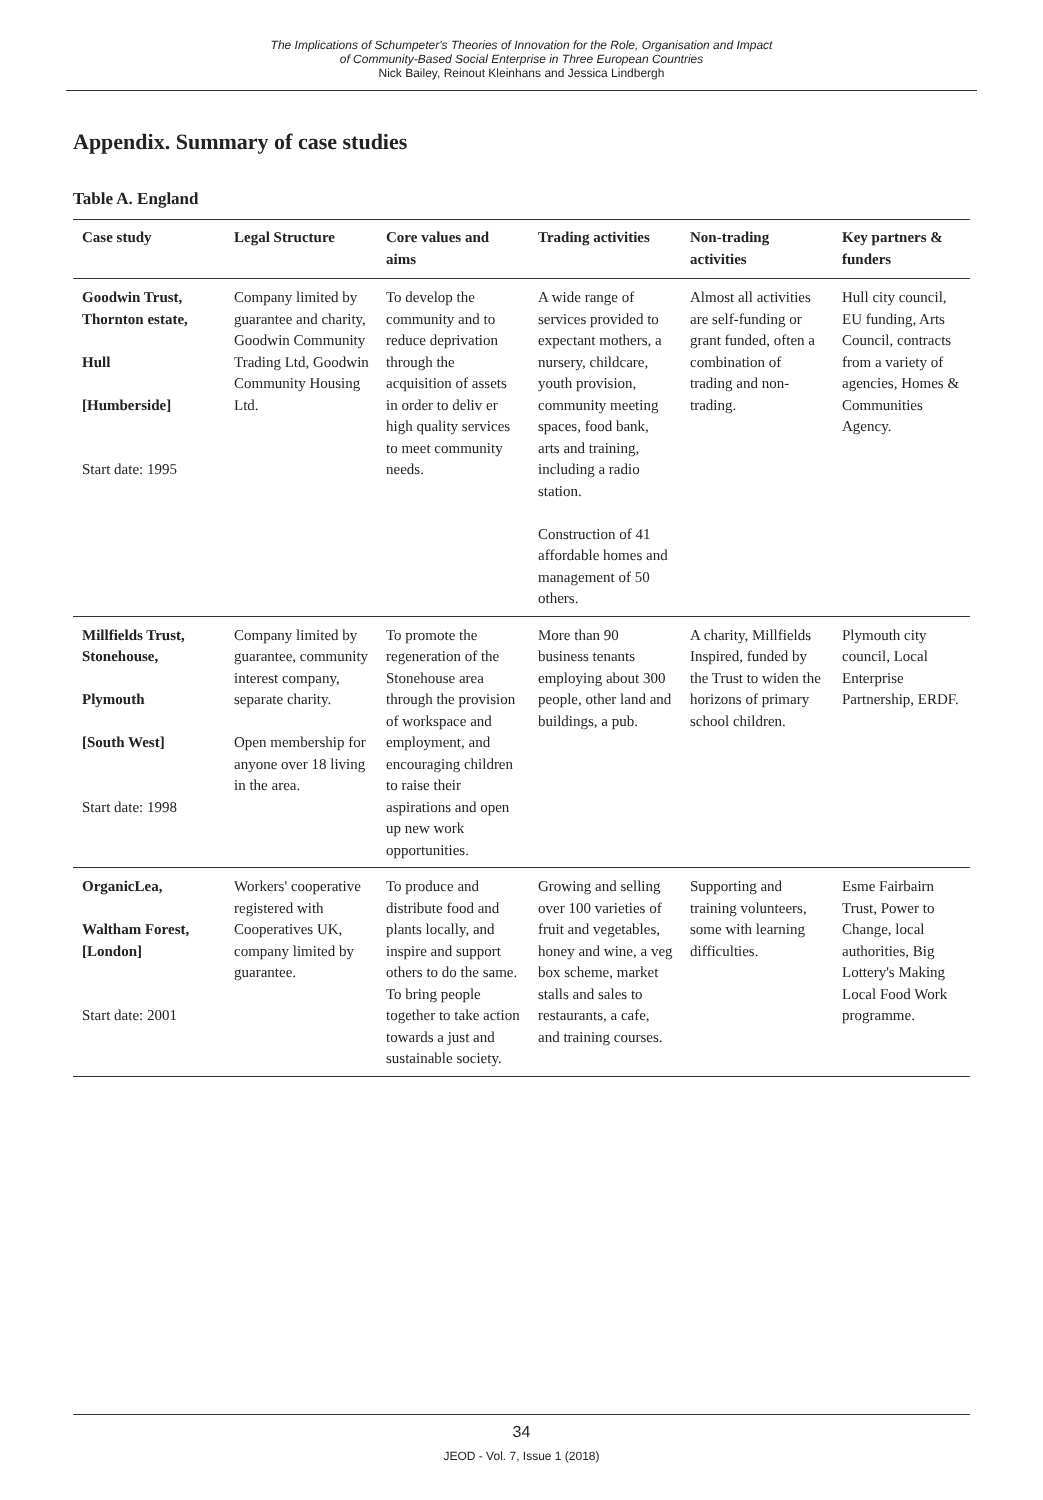The Implications of Schumpeter's Theories of Innovation for the Role, Organisation and Impact
of Community-Based Social Enterprise in Three European Countries
Nick Bailey, Reinout Kleinhans and Jessica Lindbergh
Appendix. Summary of case studies
Table A. England
| Case study | Legal Structure | Core values and aims | Trading activities | Non-trading activities | Key partners & funders |
| --- | --- | --- | --- | --- | --- |
| Goodwin Trust, Thornton estate, Hull [Humberside] Start date: 1995 | Company limited by guarantee and charity, Goodwin Community Trading Ltd, Goodwin Community Housing Ltd. | To develop the community and to reduce deprivation through the acquisition of assets in order to deliv er high quality services to meet community needs. | A wide range of services provided to expectant mothers, a nursery, childcare, youth provision, community meeting spaces, food bank, arts and training, including a radio station. Construction of 41 affordable homes and management of 50 others. | Almost all activities are self-funding or grant funded, often a combination of trading and non-trading. | Hull city council, EU funding, Arts Council, contracts from a variety of agencies, Homes & Communities Agency. |
| Millfields Trust, Stonehouse, Plymouth [South West] Start date: 1998 | Company limited by guarantee, community interest company, separate charity. Open membership for anyone over 18 living in the area. | To promote the regeneration of the Stonehouse area through the provision of workspace and employment, and encouraging children to raise their aspirations and open up new work opportunities. | More than 90 business tenants employing about 300 people, other land and buildings, a pub. | A charity, Millfields Inspired, funded by the Trust to widen the horizons of primary school children. | Plymouth city council, Local Enterprise Partnership, ERDF. |
| OrganicLea, Waltham Forest, [London] Start date: 2001 | Workers' cooperative registered with Cooperatives UK, company limited by guarantee. | To produce and distribute food and plants locally, and inspire and support others to do the same. To bring people together to take action towards a just and sustainable society. | Growing and selling over 100 varieties of fruit and vegetables, honey and wine, a veg box scheme, market stalls and sales to restaurants, a cafe, and training courses. | Supporting and training volunteers, some with learning difficulties. | Esme Fairbairn Trust, Power to Change, local authorities, Big Lottery's Making Local Food Work programme. |
34
JEOD - Vol. 7, Issue 1 (2018)